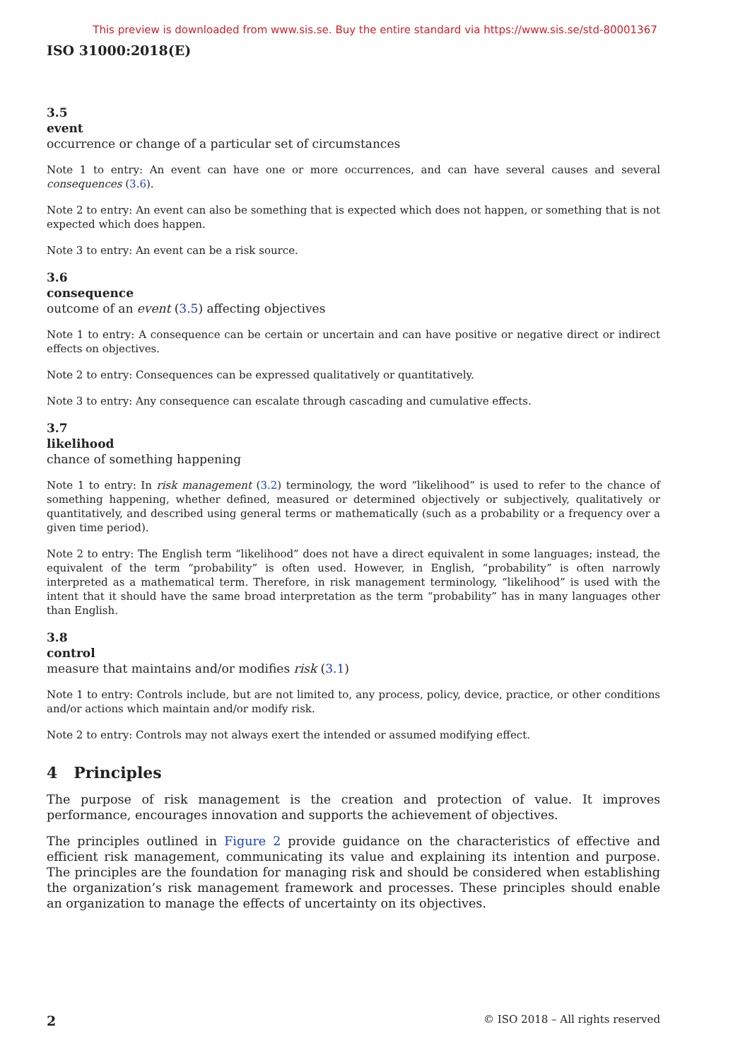This preview is downloaded from www.sis.se. Buy the entire standard via https://www.sis.se/std-80001367
ISO 31000:2018(E)
3.5
event
occurrence or change of a particular set of circumstances
Note 1 to entry: An event can have one or more occurrences, and can have several causes and several consequences (3.6).
Note 2 to entry: An event can also be something that is expected which does not happen, or something that is not expected which does happen.
Note 3 to entry: An event can be a risk source.
3.6
consequence
outcome of an event (3.5) affecting objectives
Note 1 to entry: A consequence can be certain or uncertain and can have positive or negative direct or indirect effects on objectives.
Note 2 to entry: Consequences can be expressed qualitatively or quantitatively.
Note 3 to entry: Any consequence can escalate through cascading and cumulative effects.
3.7
likelihood
chance of something happening
Note 1 to entry: In risk management (3.2) terminology, the word “likelihood” is used to refer to the chance of something happening, whether defined, measured or determined objectively or subjectively, qualitatively or quantitatively, and described using general terms or mathematically (such as a probability or a frequency over a given time period).
Note 2 to entry: The English term “likelihood” does not have a direct equivalent in some languages; instead, the equivalent of the term “probability” is often used. However, in English, “probability” is often narrowly interpreted as a mathematical term. Therefore, in risk management terminology, “likelihood” is used with the intent that it should have the same broad interpretation as the term “probability” has in many languages other than English.
3.8
control
measure that maintains and/or modifies risk (3.1)
Note 1 to entry: Controls include, but are not limited to, any process, policy, device, practice, or other conditions and/or actions which maintain and/or modify risk.
Note 2 to entry: Controls may not always exert the intended or assumed modifying effect.
4 Principles
The purpose of risk management is the creation and protection of value. It improves performance, encourages innovation and supports the achievement of objectives.
The principles outlined in Figure 2 provide guidance on the characteristics of effective and efficient risk management, communicating its value and explaining its intention and purpose. The principles are the foundation for managing risk and should be considered when establishing the organization’s risk management framework and processes. These principles should enable an organization to manage the effects of uncertainty on its objectives.
2 © ISO 2018 – All rights reserved